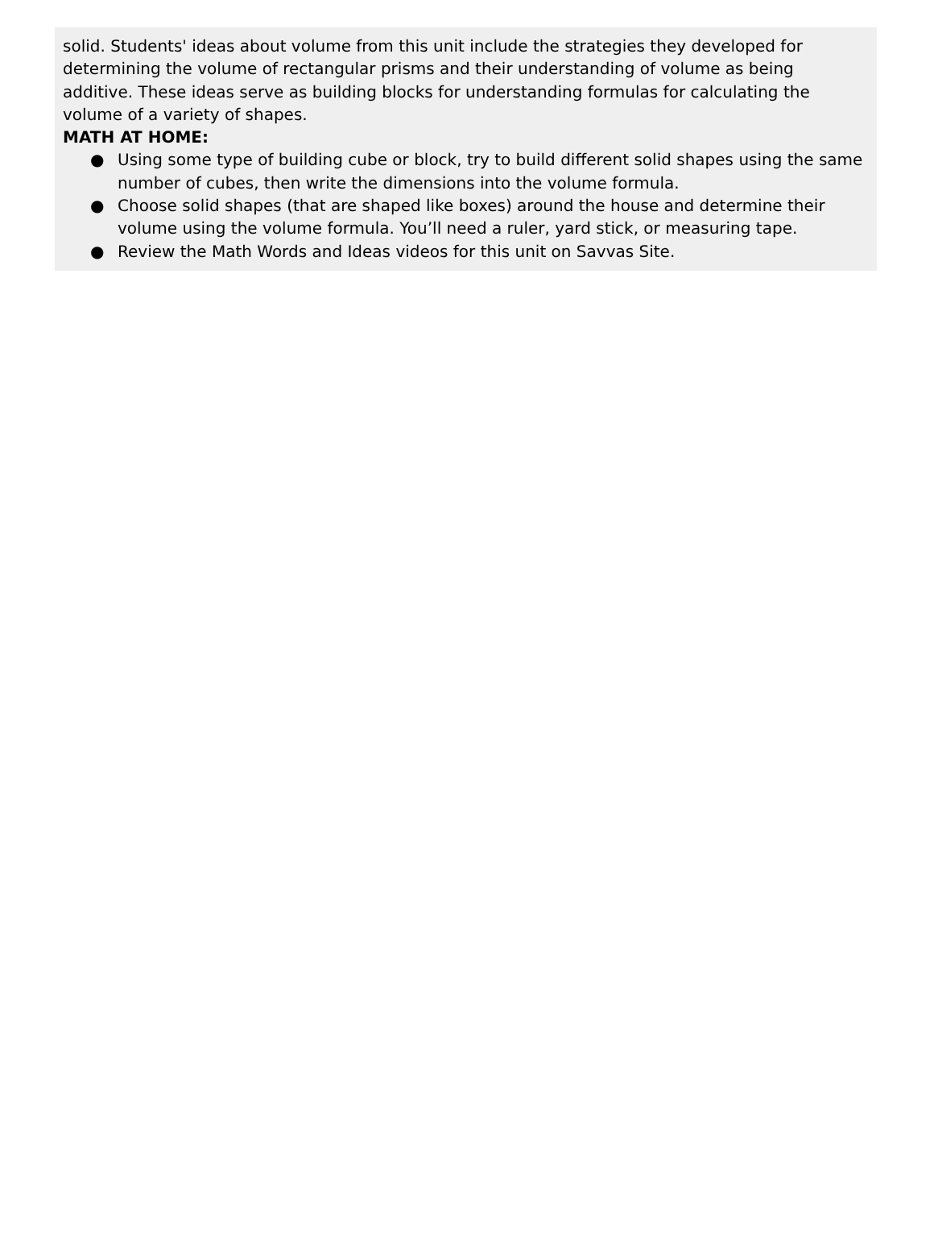solid. Students' ideas about volume from this unit include the strategies they developed for determining the volume of rectangular prisms and their understanding of volume as being additive. These ideas serve as building blocks for understanding formulas for calculating the volume of a variety of shapes.
MATH AT HOME:
● Using some type of building cube or block, try to build different solid shapes using the same number of cubes, then write the dimensions into the volume formula.
● Choose solid shapes (that are shaped like boxes) around the house and determine their volume using the volume formula. You’ll need a ruler, yard stick, or measuring tape.
● Review the Math Words and Ideas videos for this unit on Savvas Site.